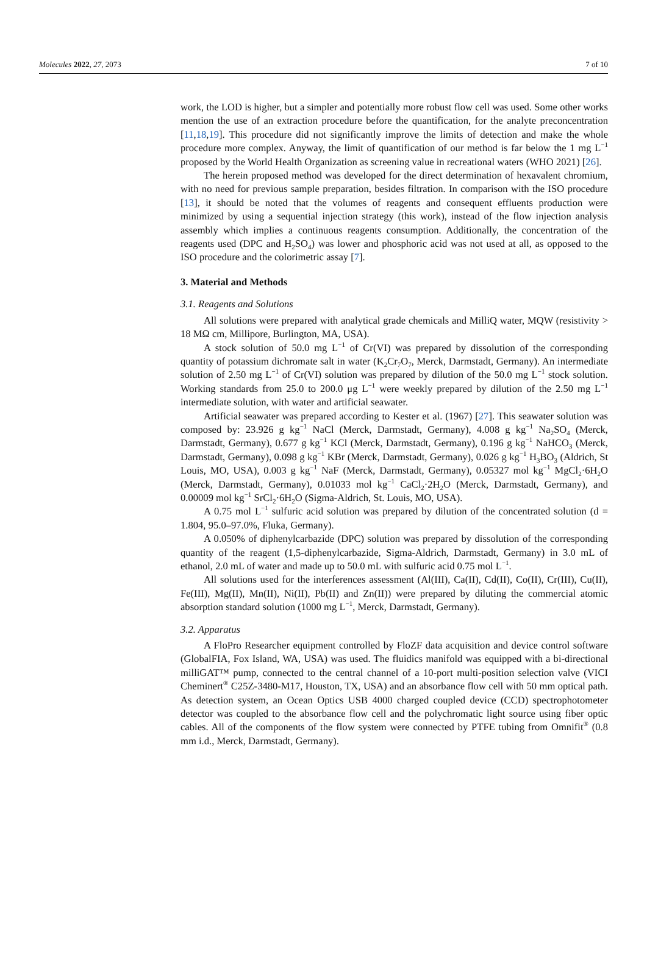Molecules 2022, 27, 2073 7 of 10
work, the LOD is higher, but a simpler and potentially more robust flow cell was used. Some other works mention the use of an extraction procedure before the quantification, for the analyte preconcentration [11,18,19]. This procedure did not significantly improve the limits of detection and make the whole procedure more complex. Anyway, the limit of quantification of our method is far below the 1 mg L<sup>−1</sup> proposed by the World Health Organization as screening value in recreational waters (WHO 2021) [26].
The herein proposed method was developed for the direct determination of hexavalent chromium, with no need for previous sample preparation, besides filtration. In comparison with the ISO procedure [13], it should be noted that the volumes of reagents and consequent effluents production were minimized by using a sequential injection strategy (this work), instead of the flow injection analysis assembly which implies a continuous reagents consumption. Additionally, the concentration of the reagents used (DPC and H<sub>2</sub>SO<sub>4</sub>) was lower and phosphoric acid was not used at all, as opposed to the ISO procedure and the colorimetric assay [7].
3. Material and Methods
3.1. Reagents and Solutions
All solutions were prepared with analytical grade chemicals and MilliQ water, MQW (resistivity > 18 MΩ cm, Millipore, Burlington, MA, USA).
A stock solution of 50.0 mg L<sup>−1</sup> of Cr(VI) was prepared by dissolution of the corresponding quantity of potassium dichromate salt in water (K<sub>2</sub>Cr<sub>7</sub>O<sub>7</sub>, Merck, Darmstadt, Germany). An intermediate solution of 2.50 mg L<sup>−1</sup> of Cr(VI) solution was prepared by dilution of the 50.0 mg L<sup>−1</sup> stock solution. Working standards from 25.0 to 200.0 μg L<sup>−1</sup> were weekly prepared by dilution of the 2.50 mg L<sup>−1</sup> intermediate solution, with water and artificial seawater.
Artificial seawater was prepared according to Kester et al. (1967) [27]. This seawater solution was composed by: 23.926 g kg<sup>−1</sup> NaCl (Merck, Darmstadt, Germany), 4.008 g kg<sup>−1</sup> Na<sub>2</sub>SO<sub>4</sub> (Merck, Darmstadt, Germany), 0.677 g kg<sup>−1</sup> KCl (Merck, Darmstadt, Germany), 0.196 g kg<sup>−1</sup> NaHCO<sub>3</sub> (Merck, Darmstadt, Germany), 0.098 g kg<sup>−1</sup> KBr (Merck, Darmstadt, Germany), 0.026 g kg<sup>−1</sup> H<sub>3</sub>BO<sub>3</sub> (Aldrich, St Louis, MO, USA), 0.003 g kg<sup>−1</sup> NaF (Merck, Darmstadt, Germany), 0.05327 mol kg<sup>−1</sup> MgCl<sub>2</sub>·6H<sub>2</sub>O (Merck, Darmstadt, Germany), 0.01033 mol kg<sup>−1</sup> CaCl<sub>2</sub>·2H<sub>2</sub>O (Merck, Darmstadt, Germany), and 0.00009 mol kg<sup>−1</sup> SrCl<sub>2</sub>·6H<sub>2</sub>O (Sigma-Aldrich, St. Louis, MO, USA).
A 0.75 mol L<sup>−1</sup> sulfuric acid solution was prepared by dilution of the concentrated solution (d = 1.804, 95.0–97.0%, Fluka, Germany).
A 0.050% of diphenylcarbazide (DPC) solution was prepared by dissolution of the corresponding quantity of the reagent (1,5-diphenylcarbazide, Sigma-Aldrich, Darmstadt, Germany) in 3.0 mL of ethanol, 2.0 mL of water and made up to 50.0 mL with sulfuric acid 0.75 mol L<sup>−1</sup>.
All solutions used for the interferences assessment (Al(III), Ca(II), Cd(II), Co(II), Cr(III), Cu(II), Fe(III), Mg(II), Mn(II), Ni(II), Pb(II) and Zn(II)) were prepared by diluting the commercial atomic absorption standard solution (1000 mg L<sup>−1</sup>, Merck, Darmstadt, Germany).
3.2. Apparatus
A FloPro Researcher equipment controlled by FloZF data acquisition and device control software (GlobalFIA, Fox Island, WA, USA) was used. The fluidics manifold was equipped with a bi-directional milliGAT™ pump, connected to the central channel of a 10-port multi-position selection valve (VICI Cheminert<sup>®</sup> C25Z-3480-M17, Houston, TX, USA) and an absorbance flow cell with 50 mm optical path. As detection system, an Ocean Optics USB 4000 charged coupled device (CCD) spectrophotometer detector was coupled to the absorbance flow cell and the polychromatic light source using fiber optic cables. All of the components of the flow system were connected by PTFE tubing from Omnifit<sup>®</sup> (0.8 mm i.d., Merck, Darmstadt, Germany).